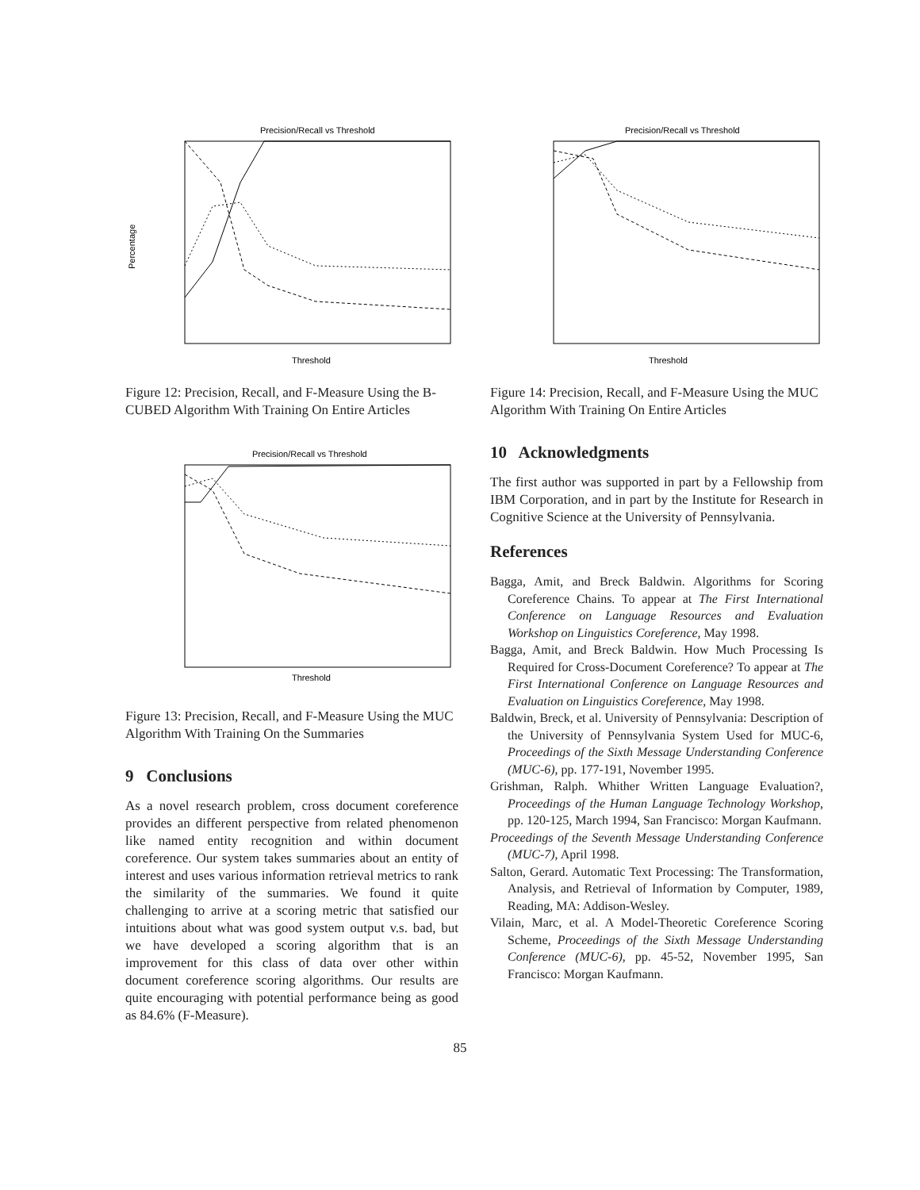Precision/Recall vs Threshold
Percentage
Threshold
Figure 12: Precision, Recall, and F-Measure Using the B-CUBED Algorithm With Training On Entire Articles
Precision/Recall vs Threshold
Threshold
Figure 13: Precision, Recall, and F-Measure Using the MUC Algorithm With Training On the Summaries
9 Conclusions
As a novel research problem, cross document coreference provides an different perspective from related phenomenon like named entity recognition and within document coreference. Our system takes summaries about an entity of interest and uses various information retrieval metrics to rank the similarity of the summaries. We found it quite challenging to arrive at a scoring metric that satisfied our intuitions about what was good system output v.s. bad, but we have developed a scoring algorithm that is an improvement for this class of data over other within document coreference scoring algorithms. Our results are quite encouraging with potential performance being as good as 84.6% (F-Measure).
Precision/Recall vs Threshold
Threshold
Figure 14: Precision, Recall, and F-Measure Using the MUC Algorithm With Training On Entire Articles
10 Acknowledgments
The first author was supported in part by a Fellowship from IBM Corporation, and in part by the Institute for Research in Cognitive Science at the University of Pennsylvania.
References
Bagga, Amit, and Breck Baldwin. Algorithms for Scoring Coreference Chains. To appear at The First International Conference on Language Resources and Evaluation Workshop on Linguistics Coreference, May 1998.
Bagga, Amit, and Breck Baldwin. How Much Processing Is Required for Cross-Document Coreference? To appear at The First International Conference on Language Resources and Evaluation on Linguistics Coreference, May 1998.
Baldwin, Breck, et al. University of Pennsylvania: Description of the University of Pennsylvania System Used for MUC-6, Proceedings of the Sixth Message Understanding Conference (MUC-6), pp. 177-191, November 1995.
Grishman, Ralph. Whither Written Language Evaluation?, Proceedings of the Human Language Technology Workshop, pp. 120-125, March 1994, San Francisco: Morgan Kaufmann.
Proceedings of the Seventh Message Understanding Conference (MUC-7), April 1998.
Salton, Gerard. Automatic Text Processing: The Transformation, Analysis, and Retrieval of Information by Computer, 1989, Reading, MA: Addison-Wesley.
Vilain, Marc, et al. A Model-Theoretic Coreference Scoring Scheme, Proceedings of the Sixth Message Understanding Conference (MUC-6), pp. 45-52, November 1995, San Francisco: Morgan Kaufmann.
85